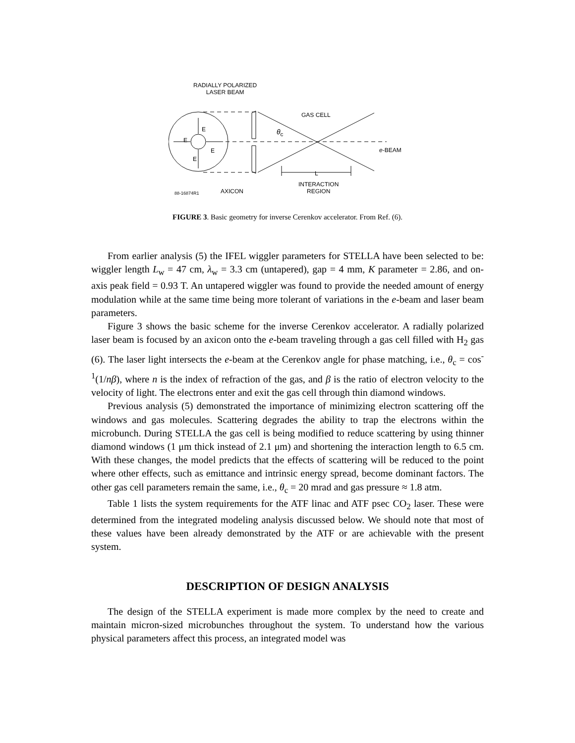RADIALLY POLARIZED
LASER BEAM
GAS CELL
E
E
E
E
θ<sub>c</sub>
e-BEAM
L
INTERACTION
REGION
AXICON
88-16874R1
FIGURE 3. Basic geometry for inverse Cerenkov accelerator. From Ref. (6).
From earlier analysis (5) the IFEL wiggler parameters for STELLA have been selected to be: wiggler length L<sub>w</sub> = 47 cm, λ<sub>w</sub> = 3.3 cm (untapered), gap = 4 mm, K parameter = 2.86, and on-axis peak field = 0.93 T. An untapered wiggler was found to provide the needed amount of energy modulation while at the same time being more tolerant of variations in the e-beam and laser beam parameters.
Figure 3 shows the basic scheme for the inverse Cerenkov accelerator. A radially polarized laser beam is focused by an axicon onto the e-beam traveling through a gas cell filled with H<sub>2</sub> gas (6). The laser light intersects the e-beam at the Cerenkov angle for phase matching, i.e., θ<sub>c</sub> = cos<sup>-1</sup>(1/nβ), where n is the index of refraction of the gas, and β is the ratio of electron velocity to the velocity of light. The electrons enter and exit the gas cell through thin diamond windows.
Previous analysis (5) demonstrated the importance of minimizing electron scattering off the windows and gas molecules. Scattering degrades the ability to trap the electrons within the microbunch. During STELLA the gas cell is being modified to reduce scattering by using thinner diamond windows (1 μm thick instead of 2.1 μm) and shortening the interaction length to 6.5 cm. With these changes, the model predicts that the effects of scattering will be reduced to the point where other effects, such as emittance and intrinsic energy spread, become dominant factors. The other gas cell parameters remain the same, i.e., θ<sub>c</sub> = 20 mrad and gas pressure ≈ 1.8 atm.
Table 1 lists the system requirements for the ATF linac and ATF psec CO<sub>2</sub> laser. These were determined from the integrated modeling analysis discussed below. We should note that most of these values have been already demonstrated by the ATF or are achievable with the present system.
DESCRIPTION OF DESIGN ANALYSIS
The design of the STELLA experiment is made more complex by the need to create and maintain micron-sized microbunches throughout the system. To understand how the various physical parameters affect this process, an integrated model was